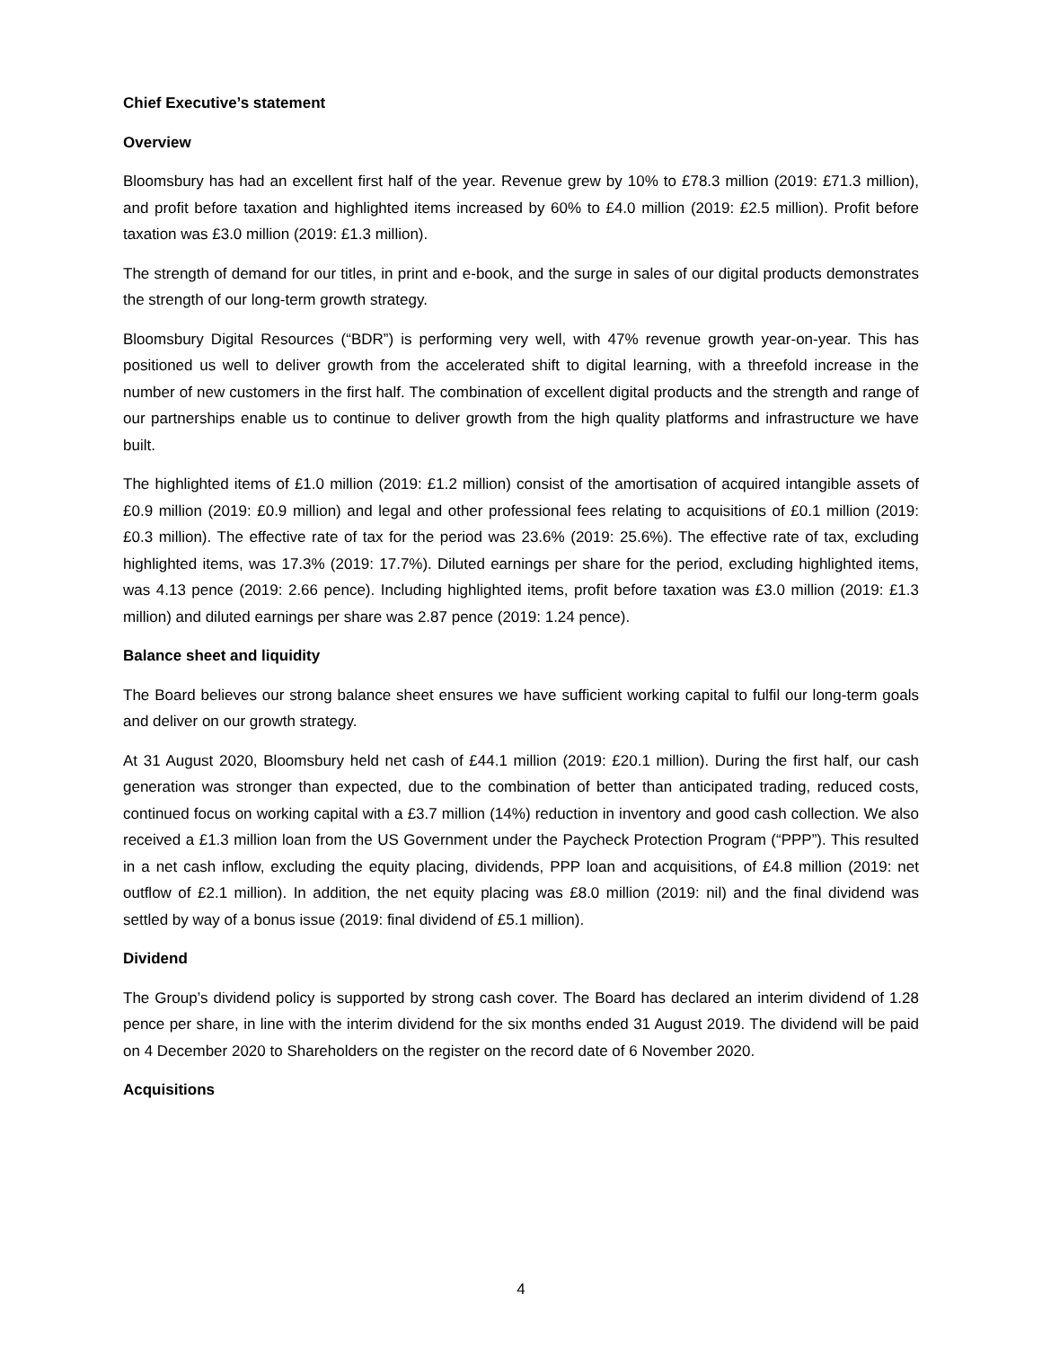Chief Executive’s statement
Overview
Bloomsbury has had an excellent first half of the year. Revenue grew by 10% to £78.3 million (2019: £71.3 million), and profit before taxation and highlighted items increased by 60% to £4.0 million (2019: £2.5 million). Profit before taxation was £3.0 million (2019: £1.3 million).
The strength of demand for our titles, in print and e-book, and the surge in sales of our digital products demonstrates the strength of our long-term growth strategy.
Bloomsbury Digital Resources (“BDR”) is performing very well, with 47% revenue growth year-on-year. This has positioned us well to deliver growth from the accelerated shift to digital learning, with a threefold increase in the number of new customers in the first half. The combination of excellent digital products and the strength and range of our partnerships enable us to continue to deliver growth from the high quality platforms and infrastructure we have built.
The highlighted items of £1.0 million (2019: £1.2 million) consist of the amortisation of acquired intangible assets of £0.9 million (2019: £0.9 million) and legal and other professional fees relating to acquisitions of £0.1 million (2019: £0.3 million). The effective rate of tax for the period was 23.6% (2019: 25.6%). The effective rate of tax, excluding highlighted items, was 17.3% (2019: 17.7%). Diluted earnings per share for the period, excluding highlighted items, was 4.13 pence (2019: 2.66 pence). Including highlighted items, profit before taxation was £3.0 million (2019: £1.3 million) and diluted earnings per share was 2.87 pence (2019: 1.24 pence).
Balance sheet and liquidity
The Board believes our strong balance sheet ensures we have sufficient working capital to fulfil our long-term goals and deliver on our growth strategy.
At 31 August 2020, Bloomsbury held net cash of £44.1 million (2019: £20.1 million). During the first half, our cash generation was stronger than expected, due to the combination of better than anticipated trading, reduced costs, continued focus on working capital with a £3.7 million (14%) reduction in inventory and good cash collection. We also received a £1.3 million loan from the US Government under the Paycheck Protection Program (“PPP”). This resulted in a net cash inflow, excluding the equity placing, dividends, PPP loan and acquisitions, of £4.8 million (2019: net outflow of £2.1 million). In addition, the net equity placing was £8.0 million (2019: nil) and the final dividend was settled by way of a bonus issue (2019: final dividend of £5.1 million).
Dividend
The Group’s dividend policy is supported by strong cash cover. The Board has declared an interim dividend of 1.28 pence per share, in line with the interim dividend for the six months ended 31 August 2019. The dividend will be paid on 4 December 2020 to Shareholders on the register on the record date of 6 November 2020.
Acquisitions
4